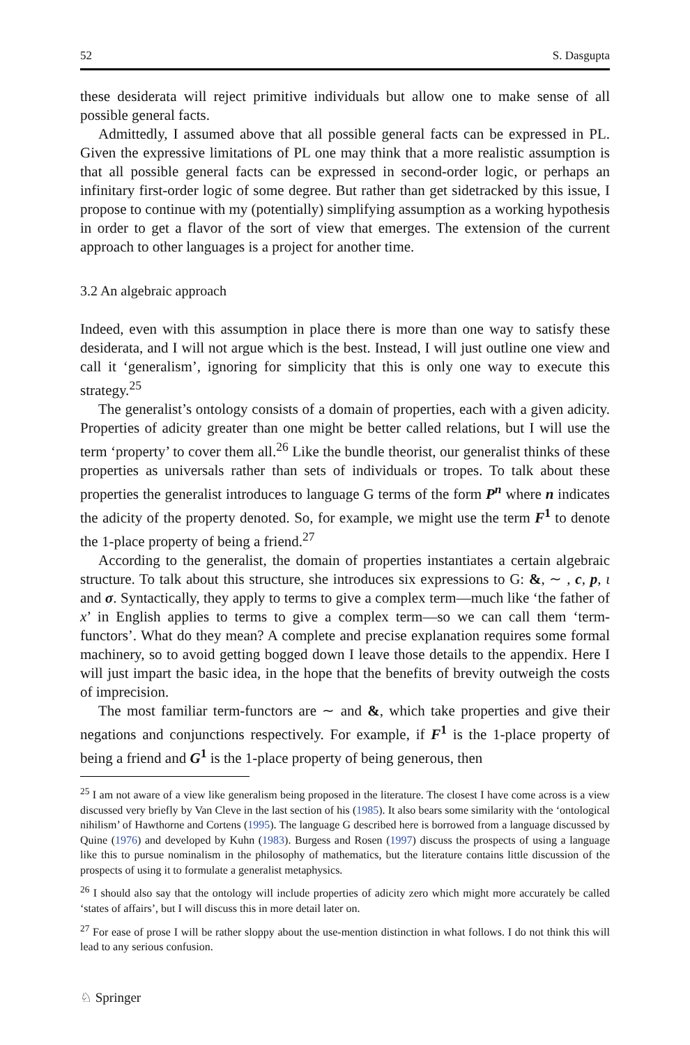52 S. Dasgupta
these desiderata will reject primitive individuals but allow one to make sense of all possible general facts.
Admittedly, I assumed above that all possible general facts can be expressed in PL. Given the expressive limitations of PL one may think that a more realistic assumption is that all possible general facts can be expressed in second-order logic, or perhaps an infinitary first-order logic of some degree. But rather than get sidetracked by this issue, I propose to continue with my (potentially) simplifying assumption as a working hypothesis in order to get a flavor of the sort of view that emerges. The extension of the current approach to other languages is a project for another time.
3.2 An algebraic approach
Indeed, even with this assumption in place there is more than one way to satisfy these desiderata, and I will not argue which is the best. Instead, I will just outline one view and call it ‘generalism’, ignoring for simplicity that this is only one way to execute this strategy.<sup>25</sup>
The generalist’s ontology consists of a domain of properties, each with a given adicity. Properties of adicity greater than one might be better called relations, but I will use the term ‘property’ to cover them all.<sup>26</sup> Like the bundle theorist, our generalist thinks of these properties as universals rather than sets of individuals or tropes. To talk about these properties the generalist introduces to language G terms of the form P<sup>n</sup> where n indicates the adicity of the property denoted. So, for example, we might use the term F<sup>1</sup> to denote the 1-place property of being a friend.<sup>27</sup>
According to the generalist, the domain of properties instantiates a certain algebraic structure. To talk about this structure, she introduces six expressions to G: &, ∼ , c, p, ι and σ. Syntactically, they apply to terms to give a complex term—much like ‘the father of x’ in English applies to terms to give a complex term—so we can call them ‘term-functors’. What do they mean? A complete and precise explanation requires some formal machinery, so to avoid getting bogged down I leave those details to the appendix. Here I will just impart the basic idea, in the hope that the benefits of brevity outweigh the costs of imprecision.
The most familiar term-functors are ∼ and &, which take properties and give their negations and conjunctions respectively. For example, if F<sup>1</sup> is the 1-place property of being a friend and G<sup>1</sup> is the 1-place property of being generous, then
<sup>25</sup> I am not aware of a view like generalism being proposed in the literature. The closest I have come across is a view discussed very briefly by Van Cleve in the last section of his (1985). It also bears some similarity with the ‘ontological nihilism’ of Hawthorne and Cortens (1995). The language G described here is borrowed from a language discussed by Quine (1976) and developed by Kuhn (1983). Burgess and Rosen (1997) discuss the prospects of using a language like this to pursue nominalism in the philosophy of mathematics, but the literature contains little discussion of the prospects of using it to formulate a generalist metaphysics.
<sup>26</sup> I should also say that the ontology will include properties of adicity zero which might more accurately be called ‘states of affairs’, but I will discuss this in more detail later on.
<sup>27</sup> For ease of prose I will be rather sloppy about the use-mention distinction in what follows. I do not think this will lead to any serious confusion.
♘ Springer